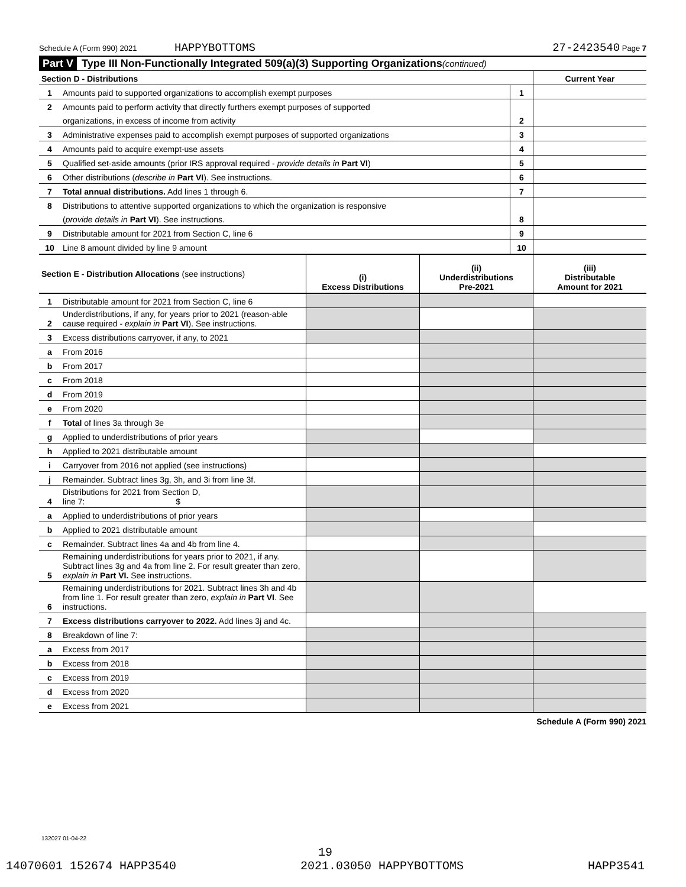Schedule A (Form 990) 2021 HAPPYBOTTOMS 27-2423540 Page 7
Part V Type III Non-Functionally Integrated 509(a)(3) Supporting Organizations (continued)
| Section D - Distributions | | | Current Year |
| 1 | Amounts paid to supported organizations to accomplish exempt purposes | 1 | |
| 2 | Amounts paid to perform activity that directly furthers exempt purposes of supported | | |
| | organizations, in excess of income from activity | 2 | |
| 3 | Administrative expenses paid to accomplish exempt purposes of supported organizations | 3 | |
| 4 | Amounts paid to acquire exempt-use assets | 4 | |
| 5 | Qualified set-aside amounts (prior IRS approval required - provide details in Part VI ) | 5 | |
| 6 | Other distributions ( describe in Part VI ). See instructions. | 6 | |
| 7 | Total annual distributions. Add lines 1 through 6. | 7 | |
| 8 | Distributions to attentive supported organizations to which the organization is responsive | | |
| | ( provide details in Part VI ). See instructions. | 8 | |
| 9 | Distributable amount for 2021 from Section C, line 6 | 9 | |
| 10 | Line 8 amount divided by line 9 amount | 10 | |
| Section E - Distribution Allocations (see instructions) | | (i) Excess Distributions | (ii) Underdistributions Pre-2021 | (iii) Distributable Amount for 2021 |
| 1 | Distributable amount for 2021 from Section C, line 6 | | | |
| 2 | Underdistributions, if any, for years prior to 2021 (reason-able cause required - explain in Part VI ). See instructions. | | | |
| 3 | Excess distributions carryover, if any, to 2021 | | | |
| a | From 2016 | | | |
| b | From 2017 | | | |
| c | From 2018 | | | |
| d | From 2019 | | | |
| e | From 2020 | | | |
| f | Total of lines 3a through 3e | | | |
| g | Applied to underdistributions of prior years | | | |
| h | Applied to 2021 distributable amount | | | |
| i | Carryover from 2016 not applied (see instructions) | | | |
| j | Remainder. Subtract lines 3g, 3h, and 3i from line 3f. | | | |
| 4 | Distributions for 2021 from Section D, line 7: $ | | | |
| a | Applied to underdistributions of prior years | | | |
| b | Applied to 2021 distributable amount | | | |
| c | Remainder. Subtract lines 4a and 4b from line 4. | | | |
| 5 | Remaining underdistributions for years prior to 2021, if any. Subtract lines 3g and 4a from line 2. For result greater than zero, explain in Part VI. See instructions. | | | |
| 6 | Remaining underdistributions for 2021. Subtract lines 3h and 4b from line 1. For result greater than zero, explain in Part VI . See instructions. | | | |
| 7 | Excess distributions carryover to 2022. Add lines 3j and 4c. | | | |
| 8 | Breakdown of line 7: | | | |
| a | Excess from 2017 | | | |
| b | Excess from 2018 | | | |
| c | Excess from 2019 | | | |
| d | Excess from 2020 | | | |
| e | Excess from 2021 | | | |
Schedule A (Form 990) 2021
132027 01-04-22
19
14070601 152674 HAPP3540 2021.03050 HAPPYBOTTOMS HAPP3541